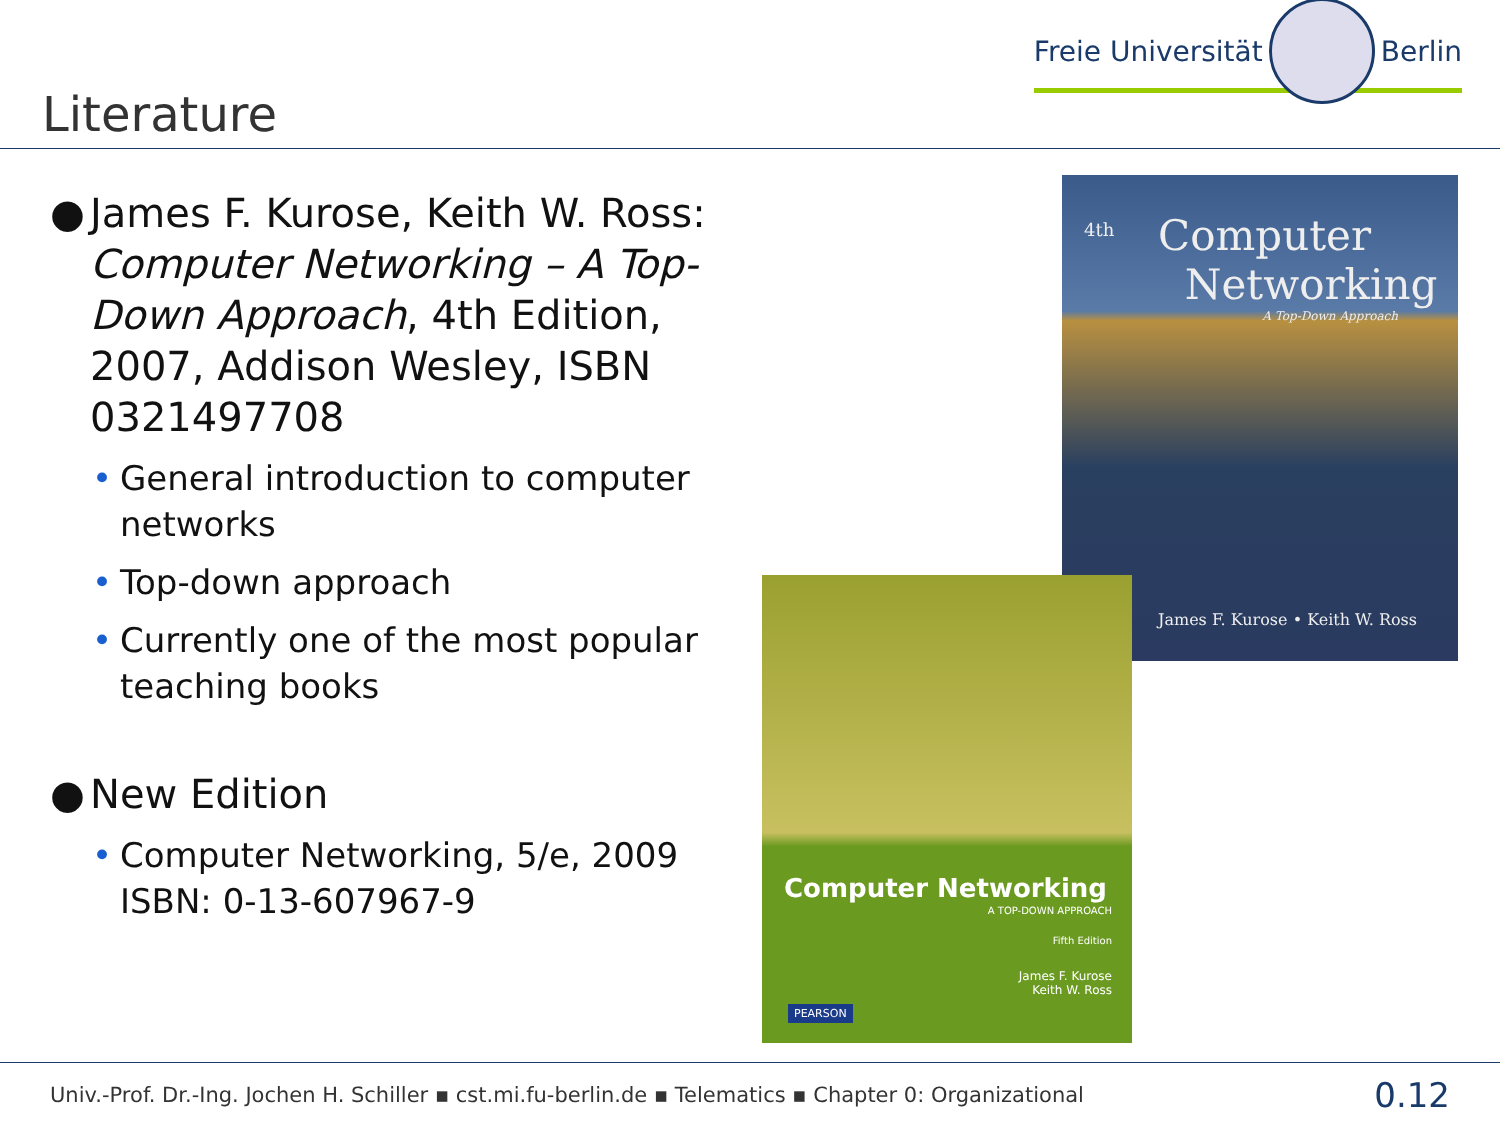Literature
Freie Universität Berlin
● James F. Kurose, Keith W. Ross: Computer Networking – A Top-Down Approach, 4th Edition, 2007, Addison Wesley, ISBN 0321497708
• General introduction to computer networks
• Top-down approach
• Currently one of the most popular teaching books
● New Edition
• Computer Networking, 5/e, 2009
ISBN: 0-13-607967-9
Computer
Networking
A Top-Down Approach
4th
James F. Kurose • Keith W. Ross
Computer Networking
A TOP-DOWN APPROACH
Fifth Edition
James F. Kurose
Keith W. Ross
PEARSON
Univ.-Prof. Dr.-Ing. Jochen H. Schiller ▪ cst.mi.fu-berlin.de ▪ Telematics ▪ Chapter 0: Organizational 0.12